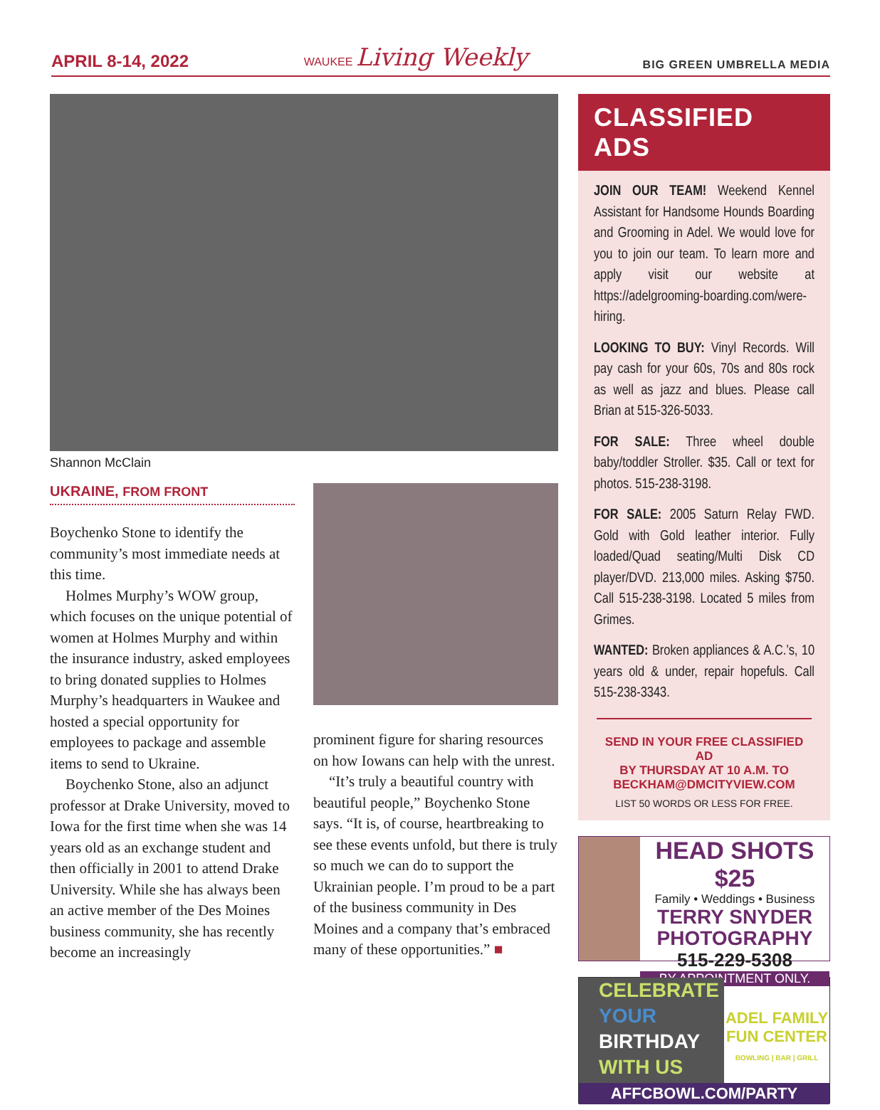APRIL 8-14, 2022 WAUKEE Living Weekly BIG GREEN UMBRELLA MEDIA
Shannon McClain
UKRAINE, FROM FRONT
Boychenko Stone to identify the community’s most immediate needs at this time.
Holmes Murphy’s WOW group, which focuses on the unique potential of women at Holmes Murphy and within the insurance industry, asked employees to bring donated supplies to Holmes Murphy’s headquarters in Waukee and hosted a special opportunity for employees to package and assemble items to send to Ukraine.
Boychenko Stone, also an adjunct professor at Drake University, moved to Iowa for the first time when she was 14 years old as an exchange student and then officially in 2001 to attend Drake University. While she has always been an active member of the Des Moines business community, she has recently become an increasingly
prominent figure for sharing resources on how Iowans can help with the unrest.
“It’s truly a beautiful country with beautiful people,” Boychenko Stone says. “It is, of course, heartbreaking to see these events unfold, but there is truly so much we can do to support the Ukrainian people. I’m proud to be a part of the business community in Des Moines and a company that’s embraced many of these opportunities.” ■
CLASSIFIED ADS
JOIN OUR TEAM! Weekend Kennel Assistant for Handsome Hounds Boarding and Grooming in Adel. We would love for you to join our team. To learn more and apply visit our website at https://adelgrooming-boarding.com/were-hiring.
LOOKING TO BUY: Vinyl Records. Will pay cash for your 60s, 70s and 80s rock as well as jazz and blues. Please call Brian at 515-326-5033.
FOR SALE: Three wheel double baby/toddler Stroller. $35. Call or text for photos. 515-238-3198.
FOR SALE: 2005 Saturn Relay FWD. Gold with Gold leather interior. Fully loaded/Quad seating/Multi Disk CD player/DVD. 213,000 miles. Asking $750. Call 515-238-3198. Located 5 miles from Grimes.
WANTED: Broken appliances & A.C.’s, 10 years old & under, repair hopefuls. Call 515-238-3343.
SEND IN YOUR FREE CLASSIFIED AD
BY THURSDAY AT 10 A.M. TO
BECKHAM@DMCITYVIEW.COM
LIST 50 WORDS OR LESS FOR FREE.
HEAD SHOTS $25
Family • Weddings • Business
TERRY SNYDER
PHOTOGRAPHY
515-229-5308
BY APPOINTMENT ONLY.
CELEBRATE
YOUR
BIRTHDAY
WITH US
ADEL FAMILY
FUN CENTER
BOWLING | BAR | GRILL
AFFCBOWL.COM/PARTY